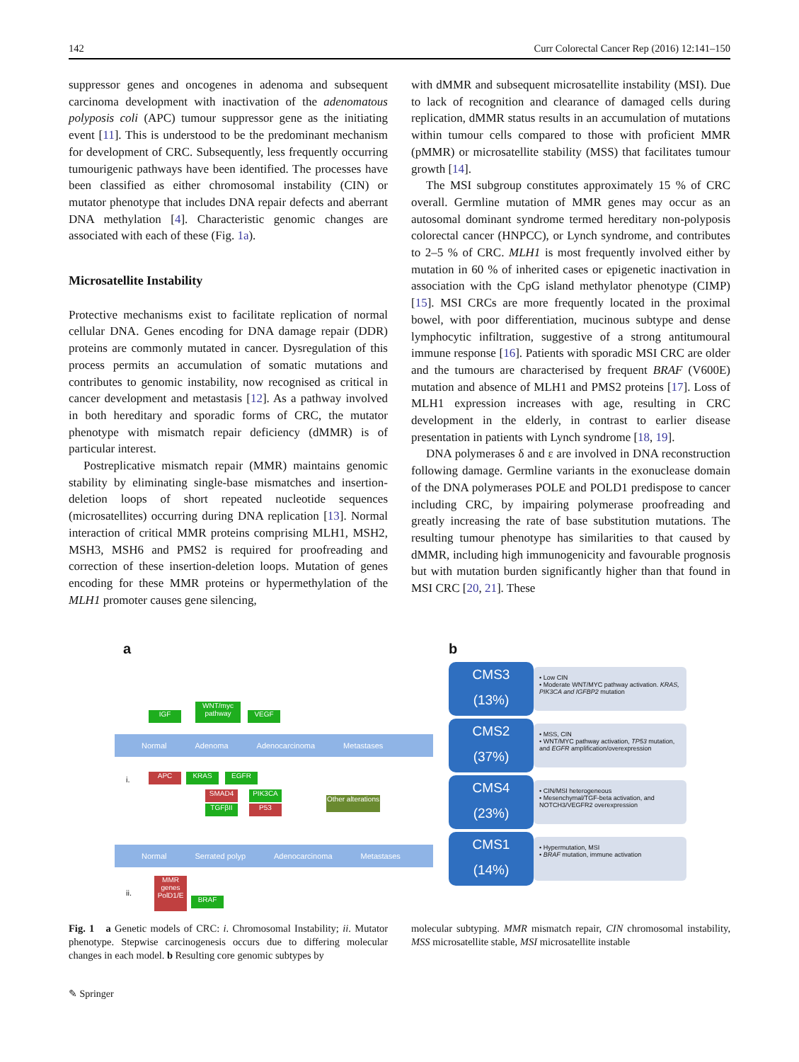142 Curr Colorectal Cancer Rep (2016) 12:141–150
suppressor genes and oncogenes in adenoma and subsequent carcinoma development with inactivation of the adenomatous polyposis coli (APC) tumour suppressor gene as the initiating event [11]. This is understood to be the predominant mechanism for development of CRC. Subsequently, less frequently occurring tumourigenic pathways have been identified. The processes have been classified as either chromosomal instability (CIN) or mutator phenotype that includes DNA repair defects and aberrant DNA methylation [4]. Characteristic genomic changes are associated with each of these (Fig. 1a).
Microsatellite Instability
Protective mechanisms exist to facilitate replication of normal cellular DNA. Genes encoding for DNA damage repair (DDR) proteins are commonly mutated in cancer. Dysregulation of this process permits an accumulation of somatic mutations and contributes to genomic instability, now recognised as critical in cancer development and metastasis [12]. As a pathway involved in both hereditary and sporadic forms of CRC, the mutator phenotype with mismatch repair deficiency (dMMR) is of particular interest.
Postreplicative mismatch repair (MMR) maintains genomic stability by eliminating single-base mismatches and insertion-deletion loops of short repeated nucleotide sequences (microsatellites) occurring during DNA replication [13]. Normal interaction of critical MMR proteins comprising MLH1, MSH2, MSH3, MSH6 and PMS2 is required for proofreading and correction of these insertion-deletion loops. Mutation of genes encoding for these MMR proteins or hypermethylation of the MLH1 promoter causes gene silencing,
with dMMR and subsequent microsatellite instability (MSI). Due to lack of recognition and clearance of damaged cells during replication, dMMR status results in an accumulation of mutations within tumour cells compared to those with proficient MMR (pMMR) or microsatellite stability (MSS) that facilitates tumour growth [14].
The MSI subgroup constitutes approximately 15 % of CRC overall. Germline mutation of MMR genes may occur as an autosomal dominant syndrome termed hereditary non-polyposis colorectal cancer (HNPCC), or Lynch syndrome, and contributes to 2–5 % of CRC. MLH1 is most frequently involved either by mutation in 60 % of inherited cases or epigenetic inactivation in association with the CpG island methylator phenotype (CIMP) [15]. MSI CRCs are more frequently located in the proximal bowel, with poor differentiation, mucinous subtype and dense lymphocytic infiltration, suggestive of a strong antitumoural immune response [16]. Patients with sporadic MSI CRC are older and the tumours are characterised by frequent BRAF (V600E) mutation and absence of MLH1 and PMS2 proteins [17]. Loss of MLH1 expression increases with age, resulting in CRC development in the elderly, in contrast to earlier disease presentation in patients with Lynch syndrome [18, 19].
DNA polymerases δ and ε are involved in DNA reconstruction following damage. Germline variants in the exonuclease domain of the DNA polymerases POLE and POLD1 predispose to cancer including CRC, by impairing polymerase proofreading and greatly increasing the rate of base substitution mutations. The resulting tumour phenotype has similarities to that caused by dMMR, including high immunogenicity and favourable prognosis but with mutation burden significantly higher than that found in MSI CRC [20, 21]. These
a b
IGF
WNT/myc pathway
VEGF
Normal Adenoma Adenocarcinoma Metastases
i. APC KRAS EGFR
SMAD4
TGFβII
PIK3CA
P53
Other alterations
Normal Serrated polyp Adenocarcinoma Metastases
ii.
MMR genes PolD1/E
BRAF
CMS3
(13%)
• Low CIN
• Moderate WNT/MYC pathway activation. KRAS, PIK3CA and IGFBP2 mutation
CMS2
(37%)
• MSS, CIN
• WNT/MYC pathway activation, TP53 mutation, and EGFR amplification/overexpression
CMS4
(23%)
• CIN/MSI heterogeneous
• Mesenchymal/TGF-beta activation, and NOTCH3/VEGFR2 overexpression
CMS1
(14%)
• Hypermutation, MSI
• BRAF mutation, immune activation
Fig. 1 a Genetic models of CRC: i. Chromosomal Instability; ii. Mutator phenotype. Stepwise carcinogenesis occurs due to differing molecular changes in each model. b Resulting core genomic subtypes by
molecular subtyping. MMR mismatch repair, CIN chromosomal instability, MSS microsatellite stable, MSI microsatellite instable
✎ Springer